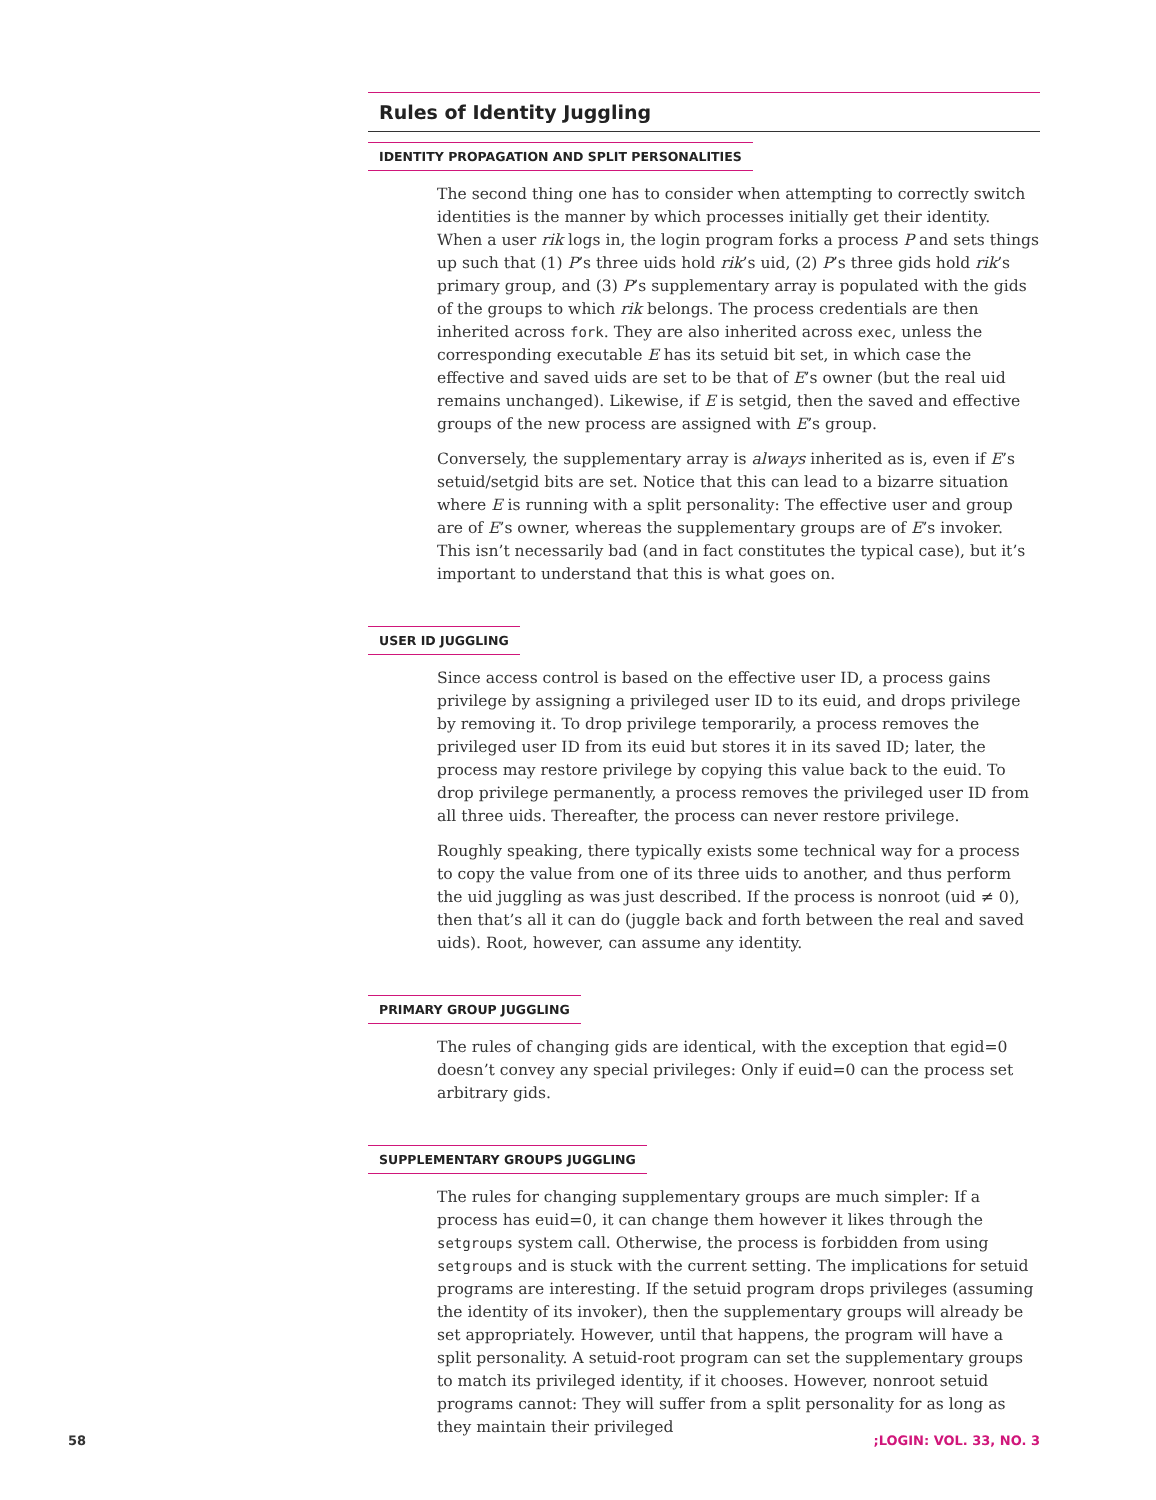Rules of Identity Juggling
IDENTITY PROPAGATION AND SPLIT PERSONALITIES
The second thing one has to consider when attempting to correctly switch identities is the manner by which processes initially get their identity. When a user rik logs in, the login program forks a process P and sets things up such that (1) P’s three uids hold rik’s uid, (2) P’s three gids hold rik’s primary group, and (3) P’s supplementary array is populated with the gids of the groups to which rik belongs. The process credentials are then inherited across fork. They are also inherited across exec, unless the corresponding executable E has its setuid bit set, in which case the effective and saved uids are set to be that of E’s owner (but the real uid remains unchanged). Likewise, if E is setgid, then the saved and effective groups of the new process are assigned with E’s group.
Conversely, the supplementary array is always inherited as is, even if E’s setuid/setgid bits are set. Notice that this can lead to a bizarre situation where E is running with a split personality: The effective user and group are of E’s owner, whereas the supplementary groups are of E’s invoker. This isn’t necessarily bad (and in fact constitutes the typical case), but it’s important to understand that this is what goes on.
USER ID JUGGLING
Since access control is based on the effective user ID, a process gains privilege by assigning a privileged user ID to its euid, and drops privilege by removing it. To drop privilege temporarily, a process removes the privileged user ID from its euid but stores it in its saved ID; later, the process may restore privilege by copying this value back to the euid. To drop privilege permanently, a process removes the privileged user ID from all three uids. Thereafter, the process can never restore privilege.
Roughly speaking, there typically exists some technical way for a process to copy the value from one of its three uids to another, and thus perform the uid juggling as was just described. If the process is nonroot (uid ≠ 0), then that’s all it can do (juggle back and forth between the real and saved uids). Root, however, can assume any identity.
PRIMARY GROUP JUGGLING
The rules of changing gids are identical, with the exception that egid=0 doesn’t convey any special privileges: Only if euid=0 can the process set arbitrary gids.
SUPPLEMENTARY GROUPS JUGGLING
The rules for changing supplementary groups are much simpler: If a process has euid=0, it can change them however it likes through the setgroups system call. Otherwise, the process is forbidden from using setgroups and is stuck with the current setting. The implications for setuid programs are interesting. If the setuid program drops privileges (assuming the identity of its invoker), then the supplementary groups will already be set appropriately. However, until that happens, the program will have a split personality. A setuid-root program can set the supplementary groups to match its privileged identity, if it chooses. However, nonroot setuid programs cannot: They will suffer from a split personality for as long as they maintain their privileged
58 ;LOGIN: VOL. 33, NO. 3